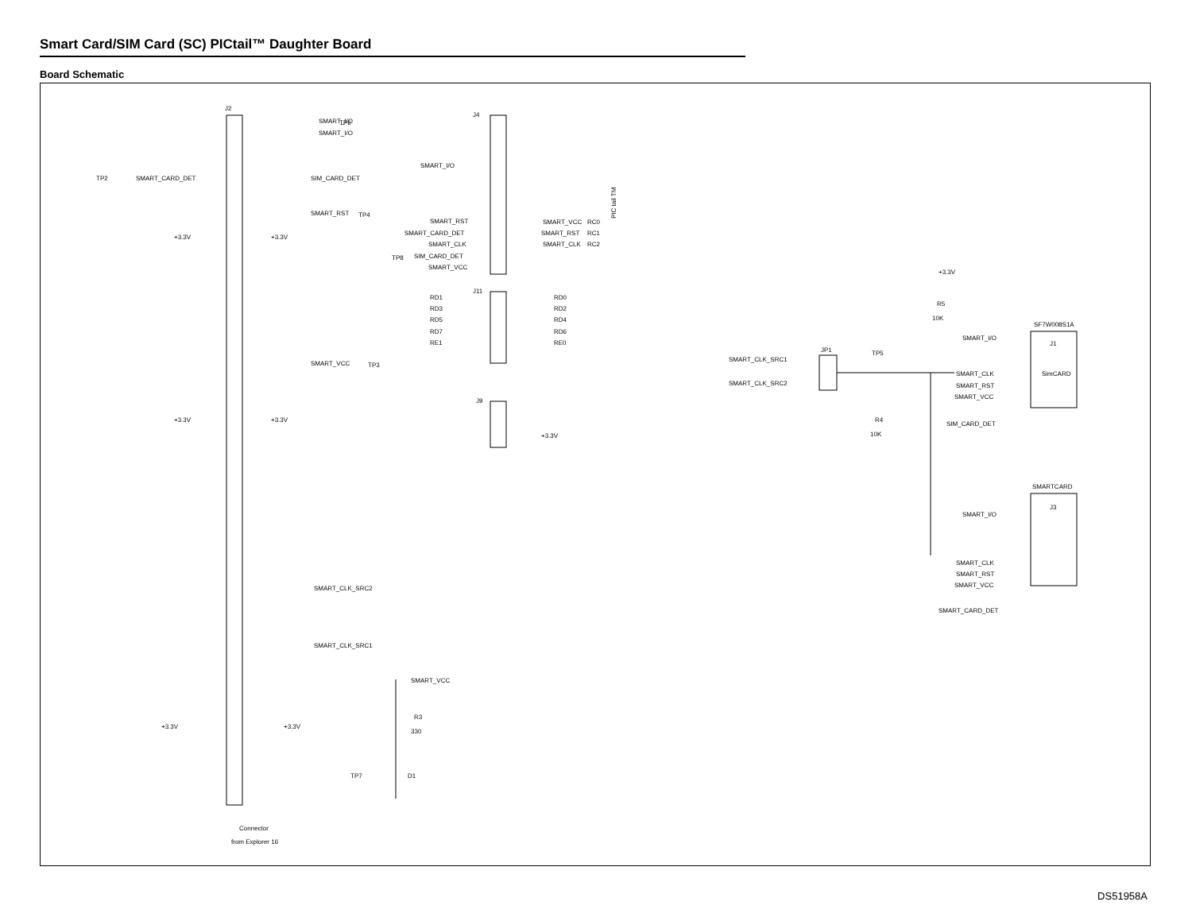Smart Card/SIM Card (SC) PICtail™ Daughter Board
Board Schematic
J2
Connector
from Explorer 16
J4
J11
J9
SMART_I/O
TP6
SMART_I/O
TP2
SMART_CARD_DET
SIM_CARD_DET
SMART_RST
TP4
+3.3V
+3.3V
SMART_VCC
TP3
+3.3V
+3.3V
SMART_CLK_SRC2
SMART_CLK_SRC1
+3.3V
+3.3V
TP7
SMART_VCC
R3
330
D1
SMART_I/O
SMART_RST
SMART_CARD_DET
SMART_CLK
SIM_CARD_DET
TP8
SMART_VCC
SMART_VCC
RC0
SMART_RST
RC1
SMART_CLK
RC2
PIC tail TM
RD1
RD3
RD5
RD7
RE1
RD0
RD2
RD4
RD6
RE0
+3.3V
+3.3V
R5
10K
SF7W008S1A
J1
SMART_I/O
SimCARD
SMART_CLK_SRC1
SMART_CLK_SRC2
JP1
TP5
R4
10K
SMART_CLK
SMART_RST
SMART_VCC
SIM_CARD_DET
SMARTCARD
J3
SMART_I/O
SMART_CLK
SMART_RST
SMART_VCC
SMART_CARD_DET
DS51958A